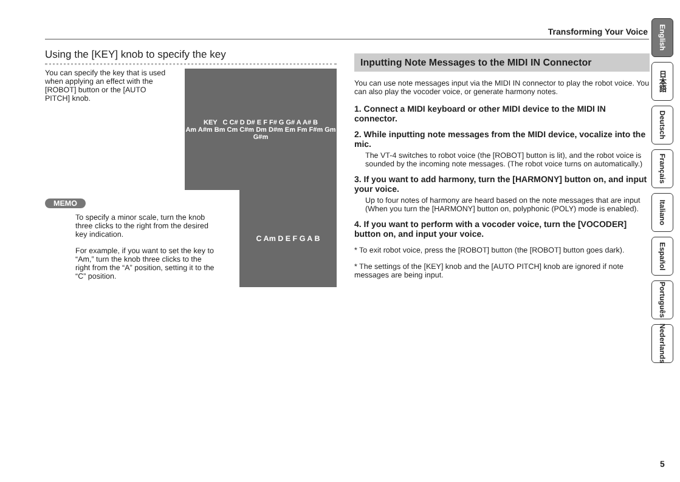Transforming Your Voice
Using the [KEY] knob to specify the key
KEY C C# D D# E F F# G G# A A# B
Am A#m Bm Cm C#m Dm D#m Em Fm F#m Gm G#m
You can specify the key that is used when applying an effect with the [ROBOT] button or the [AUTO PITCH] knob.
MEMO
C Am D E F G A B
To specify a minor scale, turn the knob three clicks to the right from the desired key indication.
For example, if you want to set the key to “Am,” turn the knob three clicks to the right from the “A” position, setting it to the “C” position.
Inputting Note Messages to the MIDI IN Connector
You can use note messages input via the MIDI IN connector to play the robot voice. You can also play the vocoder voice, or generate harmony notes.
1. Connect a MIDI keyboard or other MIDI device to the MIDI IN connector.
2. While inputting note messages from the MIDI device, vocalize into the mic.
The VT-4 switches to robot voice (the [ROBOT] button is lit), and the robot voice is sounded by the incoming note messages. (The robot voice turns on automatically.)
3. If you want to add harmony, turn the [HARMONY] button on, and input your voice.
Up to four notes of harmony are heard based on the note messages that are input (When you turn the [HARMONY] button on, polyphonic (POLY) mode is enabled).
4. If you want to perform with a vocoder voice, turn the [VOCODER] button on, and input your voice.
* To exit robot voice, press the [ROBOT] button (the [ROBOT] button goes dark).
* The settings of the [KEY] knob and the [AUTO PITCH] knob are ignored if note messages are being input.
English
日本語
Deutsch
Français
Italiano
Español
Português
Nederlands
5